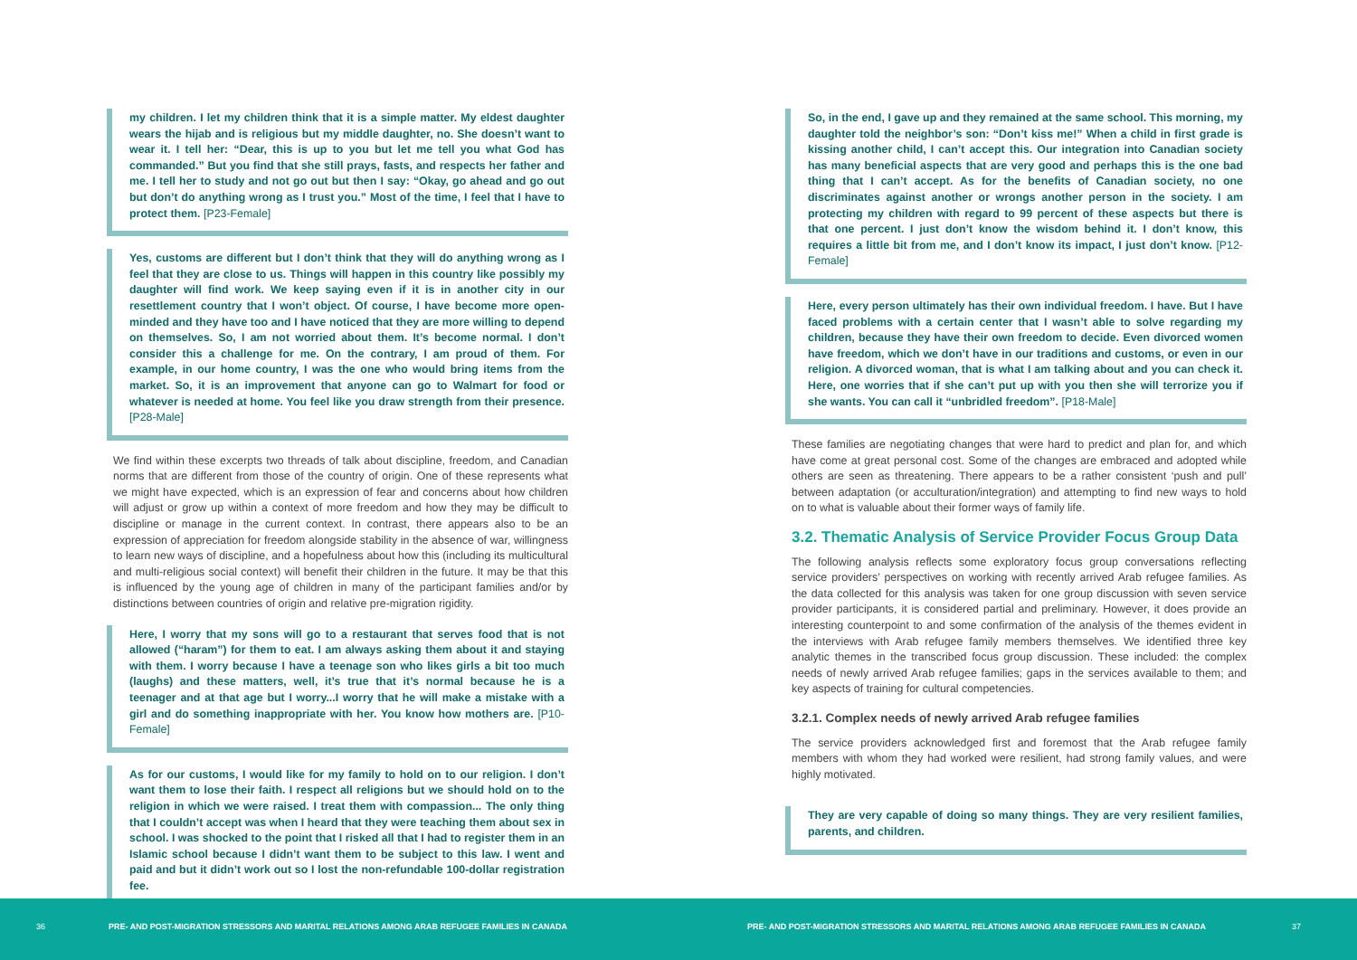my children. I let my children think that it is a simple matter. My eldest daughter wears the hijab and is religious but my middle daughter, no. She doesn’t want to wear it. I tell her: “Dear, this is up to you but let me tell you what God has commanded.” But you find that she still prays, fasts, and respects her father and me. I tell her to study and not go out but then I say: “Okay, go ahead and go out but don’t do anything wrong as I trust you.” Most of the time, I feel that I have to protect them. [P23-Female]
Yes, customs are different but I don’t think that they will do anything wrong as I feel that they are close to us. Things will happen in this country like possibly my daughter will find work. We keep saying even if it is in another city in our resettlement country that I won’t object. Of course, I have become more open-minded and they have too and I have noticed that they are more willing to depend on themselves. So, I am not worried about them. It’s become normal. I don’t consider this a challenge for me. On the contrary, I am proud of them. For example, in our home country, I was the one who would bring items from the market. So, it is an improvement that anyone can go to Walmart for food or whatever is needed at home. You feel like you draw strength from their presence. [P28-Male]
We find within these excerpts two threads of talk about discipline, freedom, and Canadian norms that are different from those of the country of origin. One of these represents what we might have expected, which is an expression of fear and concerns about how children will adjust or grow up within a context of more freedom and how they may be difficult to discipline or manage in the current context. In contrast, there appears also to be an expression of appreciation for freedom alongside stability in the absence of war, willingness to learn new ways of discipline, and a hopefulness about how this (including its multicultural and multi-religious social context) will benefit their children in the future. It may be that this is influenced by the young age of children in many of the participant families and/or by distinctions between countries of origin and relative pre-migration rigidity.
Here, I worry that my sons will go to a restaurant that serves food that is not allowed (“haram”) for them to eat. I am always asking them about it and staying with them. I worry because I have a teenage son who likes girls a bit too much (laughs) and these matters, well, it’s true that it’s normal because he is a teenager and at that age but I worry...I worry that he will make a mistake with a girl and do something inappropriate with her. You know how mothers are. [P10-Female]
As for our customs, I would like for my family to hold on to our religion. I don’t want them to lose their faith. I respect all religions but we should hold on to the religion in which we were raised. I treat them with compassion... The only thing that I couldn’t accept was when I heard that they were teaching them about sex in school. I was shocked to the point that I risked all that I had to register them in an Islamic school because I didn’t want them to be subject to this law. I went and paid and but it didn’t work out so I lost the non-refundable 100-dollar registration fee.
So, in the end, I gave up and they remained at the same school. This morning, my daughter told the neighbor’s son: “Don’t kiss me!” When a child in first grade is kissing another child, I can’t accept this. Our integration into Canadian society has many beneficial aspects that are very good and perhaps this is the one bad thing that I can’t accept. As for the benefits of Canadian society, no one discriminates against another or wrongs another person in the society. I am protecting my children with regard to 99 percent of these aspects but there is that one percent. I just don’t know the wisdom behind it. I don’t know, this requires a little bit from me, and I don’t know its impact, I just don’t know. [P12-Female]
Here, every person ultimately has their own individual freedom. I have. But I have faced problems with a certain center that I wasn’t able to solve regarding my children, because they have their own freedom to decide. Even divorced women have freedom, which we don’t have in our traditions and customs, or even in our religion. A divorced woman, that is what I am talking about and you can check it. Here, one worries that if she can’t put up with you then she will terrorize you if she wants. You can call it “unbridled freedom”. [P18-Male]
These families are negotiating changes that were hard to predict and plan for, and which have come at great personal cost. Some of the changes are embraced and adopted while others are seen as threatening. There appears to be a rather consistent ‘push and pull’ between adaptation (or acculturation/integration) and attempting to find new ways to hold on to what is valuable about their former ways of family life.
3.2. Thematic Analysis of Service Provider Focus Group Data
The following analysis reflects some exploratory focus group conversations reflecting service providers’ perspectives on working with recently arrived Arab refugee families. As the data collected for this analysis was taken for one group discussion with seven service provider participants, it is considered partial and preliminary. However, it does provide an interesting counterpoint to and some confirmation of the analysis of the themes evident in the interviews with Arab refugee family members themselves. We identified three key analytic themes in the transcribed focus group discussion. These included: the complex needs of newly arrived Arab refugee families; gaps in the services available to them; and key aspects of training for cultural competencies.
3.2.1. Complex needs of newly arrived Arab refugee families
The service providers acknowledged first and foremost that the Arab refugee family members with whom they had worked were resilient, had strong family values, and were highly motivated.
They are very capable of doing so many things. They are very resilient families, parents, and children.
36
PRE- AND POST-MIGRATION STRESSORS AND MARITAL RELATIONS AMONG ARAB REFUGEE FAMILIES IN CANADA
PRE- AND POST-MIGRATION STRESSORS AND MARITAL RELATIONS AMONG ARAB REFUGEE FAMILIES IN CANADA
37